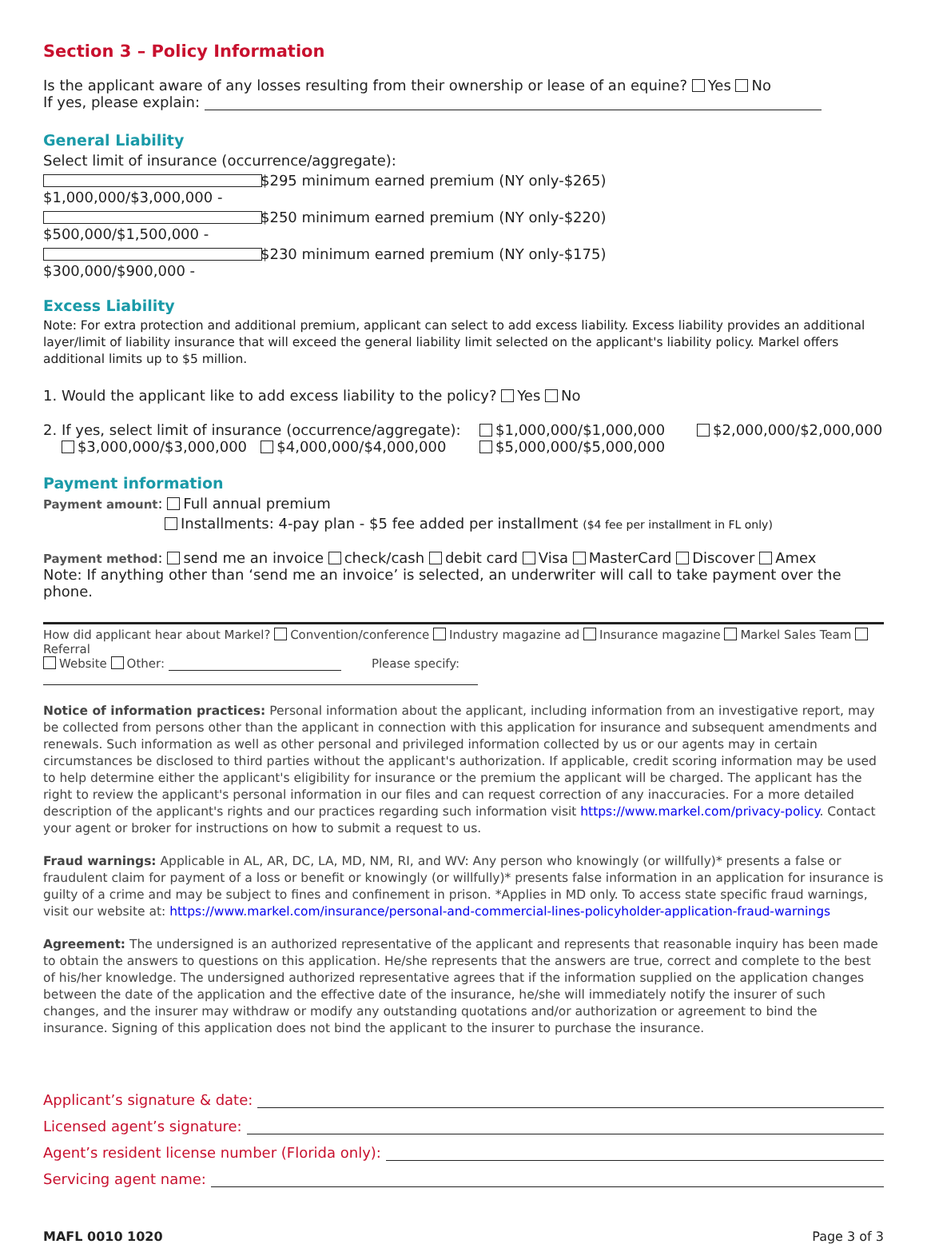Section 3 – Policy Information
Is the applicant aware of any losses resulting from their ownership or lease of an equine? Yes No
If yes, please explain:
General Liability
Select limit of insurance (occurrence/aggregate):
$1,000,000/$3,000,000 - $295 minimum earned premium (NY only-$265)
$500,000/$1,500,000 - $250 minimum earned premium (NY only-$220)
$300,000/$900,000 - $230 minimum earned premium (NY only-$175)
Excess Liability
Note: For extra protection and additional premium, applicant can select to add excess liability. Excess liability provides an additional layer/limit of liability insurance that will exceed the general liability limit selected on the applicant's liability policy. Markel offers additional limits up to $5 million.
1. Would the applicant like to add excess liability to the policy? Yes No
2. If yes, select limit of insurance (occurrence/aggregate):
$3,000,000/$3,000,000 $4,000,000/$4,000,000
$1,000,000/$1,000,000
$5,000,000/$5,000,000
$2,000,000/$2,000,000
Payment information
Payment amount: Full annual premium
Installments: 4-pay plan - $5 fee added per installment ($4 fee per installment in FL only)
Payment method: send me an invoice check/cash debit card Visa MasterCard Discover Amex
Note: If anything other than ‘send me an invoice’ is selected, an underwriter will call to take payment over the phone.
How did applicant hear about Markel? Convention/conference Industry magazine ad Insurance magazine Markel Sales Team Referral
Website Other: Please specify:
Notice of information practices: Personal information about the applicant, including information from an investigative report, may be collected from persons other than the applicant in connection with this application for insurance and subsequent amendments and renewals. Such information as well as other personal and privileged information collected by us or our agents may in certain circumstances be disclosed to third parties without the applicant's authorization. If applicable, credit scoring information may be used to help determine either the applicant's eligibility for insurance or the premium the applicant will be charged. The applicant has the right to review the applicant's personal information in our files and can request correction of any inaccuracies. For a more detailed description of the applicant's rights and our practices regarding such information visit https://www.markel.com/privacy-policy. Contact your agent or broker for instructions on how to submit a request to us.
Fraud warnings: Applicable in AL, AR, DC, LA, MD, NM, RI, and WV: Any person who knowingly (or willfully)* presents a false or fraudulent claim for payment of a loss or benefit or knowingly (or willfully)* presents false information in an application for insurance is guilty of a crime and may be subject to fines and confinement in prison. *Applies in MD only. To access state specific fraud warnings, visit our website at: https://www.markel.com/insurance/personal-and-commercial-lines-policyholder-application-fraud-warnings
Agreement: The undersigned is an authorized representative of the applicant and represents that reasonable inquiry has been made to obtain the answers to questions on this application. He/she represents that the answers are true, correct and complete to the best of his/her knowledge. The undersigned authorized representative agrees that if the information supplied on the application changes between the date of the application and the effective date of the insurance, he/she will immediately notify the insurer of such changes, and the insurer may withdraw or modify any outstanding quotations and/or authorization or agreement to bind the insurance. Signing of this application does not bind the applicant to the insurer to purchase the insurance.
Applicant’s signature & date:
Licensed agent’s signature:
Agent’s resident license number (Florida only):
Servicing agent name:
MAFL 0010 1020 Page 3 of 3